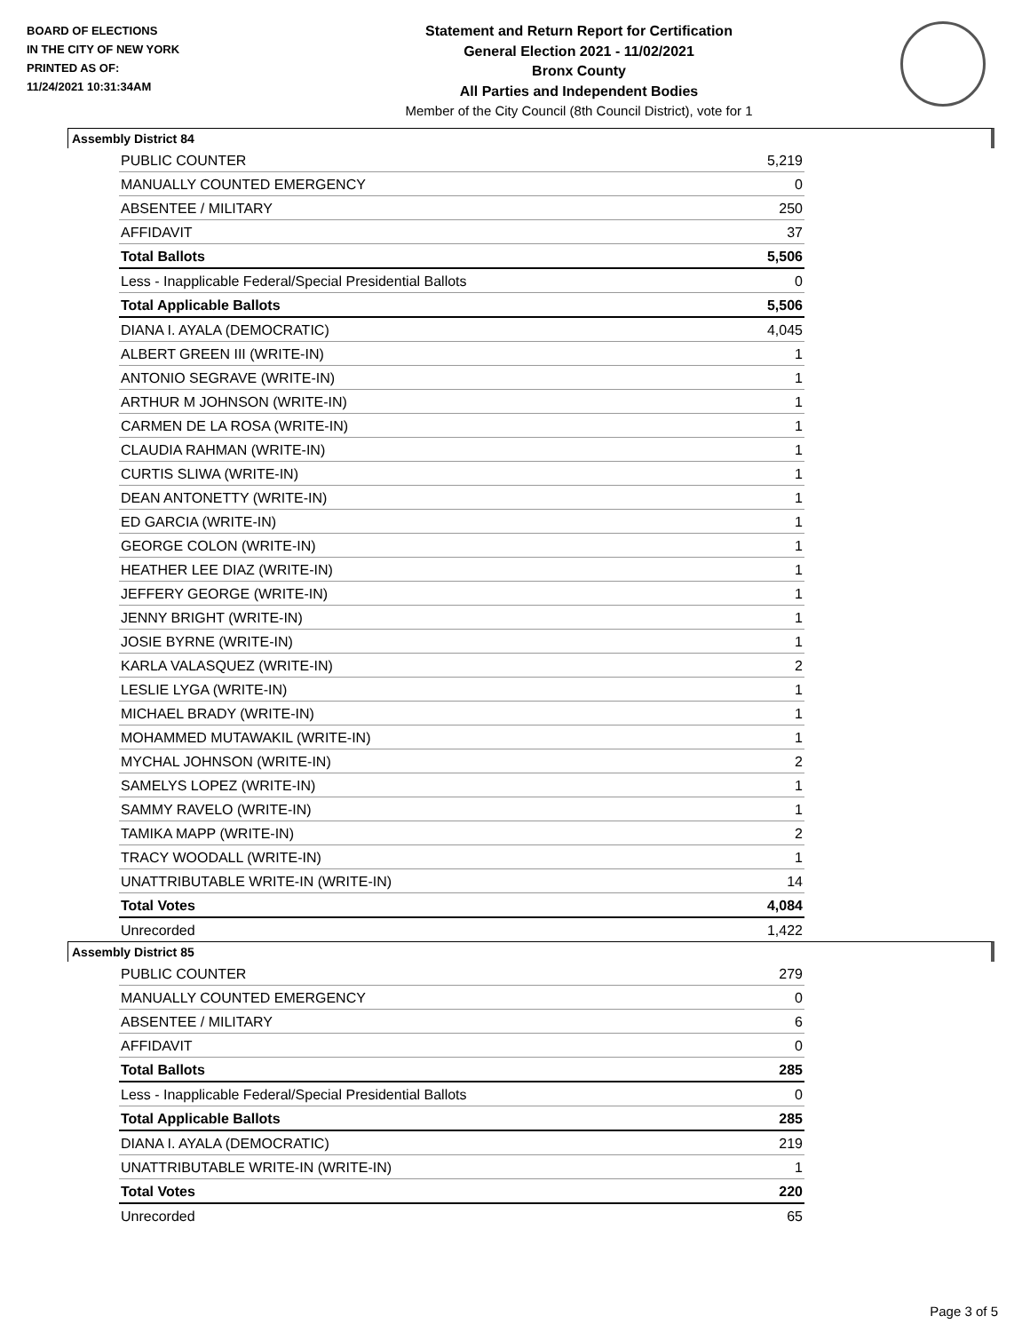BOARD OF ELECTIONS
IN THE CITY OF NEW YORK
PRINTED AS OF:
11/24/2021 10:31:34AM
Statement and Return Report for Certification
General Election 2021 - 11/02/2021
Bronx County
All Parties and Independent Bodies
Member of the City Council (8th Council District), vote for 1
Assembly District 84
| PUBLIC COUNTER | 5,219 |
| MANUALLY COUNTED EMERGENCY | 0 |
| ABSENTEE / MILITARY | 250 |
| AFFIDAVIT | 37 |
| Total Ballots | 5,506 |
| Less - Inapplicable Federal/Special Presidential Ballots | 0 |
| Total Applicable Ballots | 5,506 |
| DIANA I. AYALA (DEMOCRATIC) | 4,045 |
| ALBERT GREEN III (WRITE-IN) | 1 |
| ANTONIO SEGRAVE (WRITE-IN) | 1 |
| ARTHUR M JOHNSON (WRITE-IN) | 1 |
| CARMEN DE LA ROSA (WRITE-IN) | 1 |
| CLAUDIA RAHMAN (WRITE-IN) | 1 |
| CURTIS SLIWA (WRITE-IN) | 1 |
| DEAN ANTONETTY (WRITE-IN) | 1 |
| ED GARCIA (WRITE-IN) | 1 |
| GEORGE COLON (WRITE-IN) | 1 |
| HEATHER LEE DIAZ (WRITE-IN) | 1 |
| JEFFERY GEORGE (WRITE-IN) | 1 |
| JENNY BRIGHT (WRITE-IN) | 1 |
| JOSIE BYRNE (WRITE-IN) | 1 |
| KARLA VALASQUEZ (WRITE-IN) | 2 |
| LESLIE LYGA (WRITE-IN) | 1 |
| MICHAEL BRADY (WRITE-IN) | 1 |
| MOHAMMED MUTAWAKIL (WRITE-IN) | 1 |
| MYCHAL JOHNSON (WRITE-IN) | 2 |
| SAMELYS LOPEZ (WRITE-IN) | 1 |
| SAMMY RAVELO (WRITE-IN) | 1 |
| TAMIKA MAPP (WRITE-IN) | 2 |
| TRACY WOODALL (WRITE-IN) | 1 |
| UNATTRIBUTABLE WRITE-IN (WRITE-IN) | 14 |
| Total Votes | 4,084 |
| Unrecorded | 1,422 |
Assembly District 85
| PUBLIC COUNTER | 279 |
| MANUALLY COUNTED EMERGENCY | 0 |
| ABSENTEE / MILITARY | 6 |
| AFFIDAVIT | 0 |
| Total Ballots | 285 |
| Less - Inapplicable Federal/Special Presidential Ballots | 0 |
| Total Applicable Ballots | 285 |
| DIANA I. AYALA (DEMOCRATIC) | 219 |
| UNATTRIBUTABLE WRITE-IN (WRITE-IN) | 1 |
| Total Votes | 220 |
| Unrecorded | 65 |
Page 3 of 5